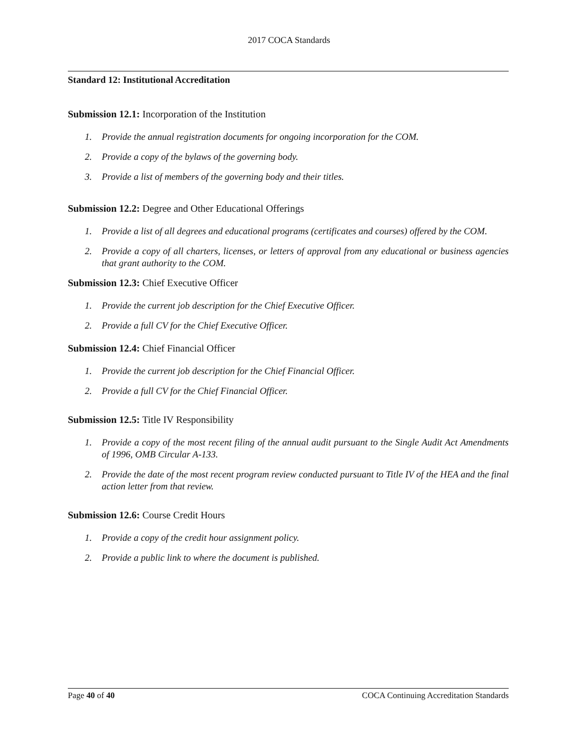2017 COCA Standards
Standard 12: Institutional Accreditation
Submission 12.1: Incorporation of the Institution
1. Provide the annual registration documents for ongoing incorporation for the COM.
2. Provide a copy of the bylaws of the governing body.
3. Provide a list of members of the governing body and their titles.
Submission 12.2: Degree and Other Educational Offerings
1. Provide a list of all degrees and educational programs (certificates and courses) offered by the COM.
2. Provide a copy of all charters, licenses, or letters of approval from any educational or business agencies that grant authority to the COM.
Submission 12.3: Chief Executive Officer
1. Provide the current job description for the Chief Executive Officer.
2. Provide a full CV for the Chief Executive Officer.
Submission 12.4: Chief Financial Officer
1. Provide the current job description for the Chief Financial Officer.
2. Provide a full CV for the Chief Financial Officer.
Submission 12.5: Title IV Responsibility
1. Provide a copy of the most recent filing of the annual audit pursuant to the Single Audit Act Amendments of 1996, OMB Circular A-133.
2. Provide the date of the most recent program review conducted pursuant to Title IV of the HEA and the final action letter from that review.
Submission 12.6: Course Credit Hours
1. Provide a copy of the credit hour assignment policy.
2. Provide a public link to where the document is published.
Page 40 of 40 COCA Continuing Accreditation Standards